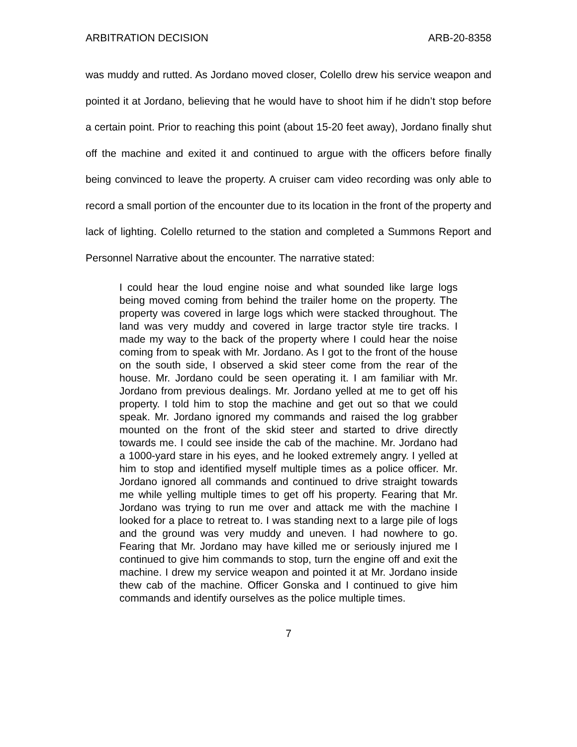ARBITRATION DECISION ARB-20-8358
was muddy and rutted. As Jordano moved closer, Colello drew his service weapon and pointed it at Jordano, believing that he would have to shoot him if he didn’t stop before a certain point. Prior to reaching this point (about 15-20 feet away), Jordano finally shut off the machine and exited it and continued to argue with the officers before finally being convinced to leave the property. A cruiser cam video recording was only able to record a small portion of the encounter due to its location in the front of the property and lack of lighting. Colello returned to the station and completed a Summons Report and Personnel Narrative about the encounter. The narrative stated:
I could hear the loud engine noise and what sounded like large logs being moved coming from behind the trailer home on the property. The property was covered in large logs which were stacked throughout. The land was very muddy and covered in large tractor style tire tracks. I made my way to the back of the property where I could hear the noise coming from to speak with Mr. Jordano. As I got to the front of the house on the south side, I observed a skid steer come from the rear of the house. Mr. Jordano could be seen operating it. I am familiar with Mr. Jordano from previous dealings. Mr. Jordano yelled at me to get off his property. I told him to stop the machine and get out so that we could speak. Mr. Jordano ignored my commands and raised the log grabber mounted on the front of the skid steer and started to drive directly towards me. I could see inside the cab of the machine. Mr. Jordano had a 1000-yard stare in his eyes, and he looked extremely angry. I yelled at him to stop and identified myself multiple times as a police officer. Mr. Jordano ignored all commands and continued to drive straight towards me while yelling multiple times to get off his property. Fearing that Mr. Jordano was trying to run me over and attack me with the machine I looked for a place to retreat to. I was standing next to a large pile of logs and the ground was very muddy and uneven. I had nowhere to go. Fearing that Mr. Jordano may have killed me or seriously injured me I continued to give him commands to stop, turn the engine off and exit the machine. I drew my service weapon and pointed it at Mr. Jordano inside thew cab of the machine. Officer Gonska and I continued to give him commands and identify ourselves as the police multiple times.
7